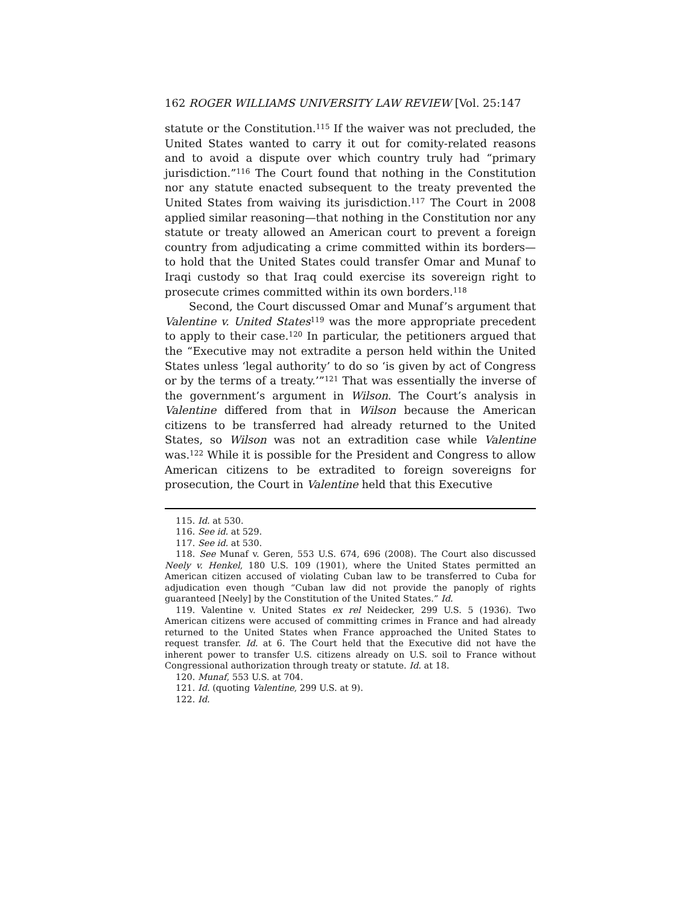162 ROGER WILLIAMS UNIVERSITY LAW REVIEW [Vol. 25:147
statute or the Constitution.<sup>115</sup> If the waiver was not precluded, the United States wanted to carry it out for comity-related reasons and to avoid a dispute over which country truly had “primary jurisdiction.”<sup>116</sup> The Court found that nothing in the Constitution nor any statute enacted subsequent to the treaty prevented the United States from waiving its jurisdiction.<sup>117</sup> The Court in 2008 applied similar reasoning—that nothing in the Constitution nor any statute or treaty allowed an American court to prevent a foreign country from adjudicating a crime committed within its borders—to hold that the United States could transfer Omar and Munaf to Iraqi custody so that Iraq could exercise its sovereign right to prosecute crimes committed within its own borders.<sup>118</sup>
Second, the Court discussed Omar and Munaf’s argument that Valentine v. United States<sup>119</sup> was the more appropriate precedent to apply to their case.<sup>120</sup> In particular, the petitioners argued that the “Executive may not extradite a person held within the United States unless ‘legal authority’ to do so ‘is given by act of Congress or by the terms of a treaty.’”<sup>121</sup> That was essentially the inverse of the government’s argument in Wilson. The Court’s analysis in Valentine differed from that in Wilson because the American citizens to be transferred had already returned to the United States, so Wilson was not an extradition case while Valentine was.<sup>122</sup> While it is possible for the President and Congress to allow American citizens to be extradited to foreign sovereigns for prosecution, the Court in Valentine held that this Executive
115. Id. at 530.
116. See id. at 529.
117. See id. at 530.
118. See Munaf v. Geren, 553 U.S. 674, 696 (2008). The Court also discussed Neely v. Henkel, 180 U.S. 109 (1901), where the United States permitted an American citizen accused of violating Cuban law to be transferred to Cuba for adjudication even though “Cuban law did not provide the panoply of rights guaranteed [Neely] by the Constitution of the United States.” Id.
119. Valentine v. United States ex rel Neidecker, 299 U.S. 5 (1936). Two American citizens were accused of committing crimes in France and had already returned to the United States when France approached the United States to request transfer. Id. at 6. The Court held that the Executive did not have the inherent power to transfer U.S. citizens already on U.S. soil to France without Congressional authorization through treaty or statute. Id. at 18.
120. Munaf, 553 U.S. at 704.
121. Id. (quoting Valentine, 299 U.S. at 9).
122. Id.